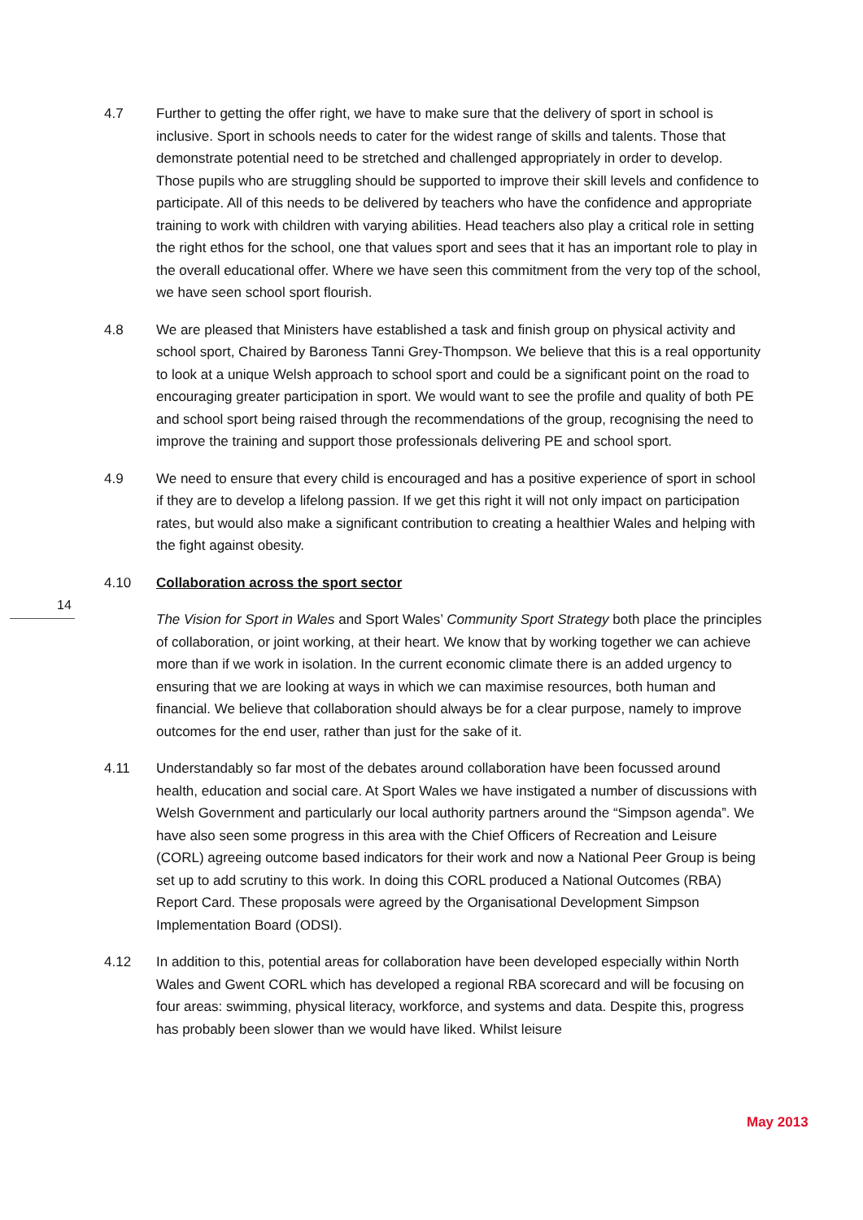4.7 Further to getting the offer right, we have to make sure that the delivery of sport in school is inclusive. Sport in schools needs to cater for the widest range of skills and talents. Those that demonstrate potential need to be stretched and challenged appropriately in order to develop. Those pupils who are struggling should be supported to improve their skill levels and confidence to participate. All of this needs to be delivered by teachers who have the confidence and appropriate training to work with children with varying abilities. Head teachers also play a critical role in setting the right ethos for the school, one that values sport and sees that it has an important role to play in the overall educational offer. Where we have seen this commitment from the very top of the school, we have seen school sport flourish.
4.8 We are pleased that Ministers have established a task and finish group on physical activity and school sport, Chaired by Baroness Tanni Grey-Thompson. We believe that this is a real opportunity to look at a unique Welsh approach to school sport and could be a significant point on the road to encouraging greater participation in sport. We would want to see the profile and quality of both PE and school sport being raised through the recommendations of the group, recognising the need to improve the training and support those professionals delivering PE and school sport.
4.9 We need to ensure that every child is encouraged and has a positive experience of sport in school if they are to develop a lifelong passion. If we get this right it will not only impact on participation rates, but would also make a significant contribution to creating a healthier Wales and helping with the fight against obesity.
4.10 Collaboration across the sport sector
The Vision for Sport in Wales and Sport Wales’ Community Sport Strategy both place the principles of collaboration, or joint working, at their heart. We know that by working together we can achieve more than if we work in isolation. In the current economic climate there is an added urgency to ensuring that we are looking at ways in which we can maximise resources, both human and financial. We believe that collaboration should always be for a clear purpose, namely to improve outcomes for the end user, rather than just for the sake of it.
4.11 Understandably so far most of the debates around collaboration have been focussed around health, education and social care. At Sport Wales we have instigated a number of discussions with Welsh Government and particularly our local authority partners around the “Simpson agenda”. We have also seen some progress in this area with the Chief Officers of Recreation and Leisure (CORL) agreeing outcome based indicators for their work and now a National Peer Group is being set up to add scrutiny to this work. In doing this CORL produced a National Outcomes (RBA) Report Card. These proposals were agreed by the Organisational Development Simpson Implementation Board (ODSI).
4.12 In addition to this, potential areas for collaboration have been developed especially within North Wales and Gwent CORL which has developed a regional RBA scorecard and will be focusing on four areas: swimming, physical literacy, workforce, and systems and data. Despite this, progress has probably been slower than we would have liked. Whilst leisure
14
May 2013